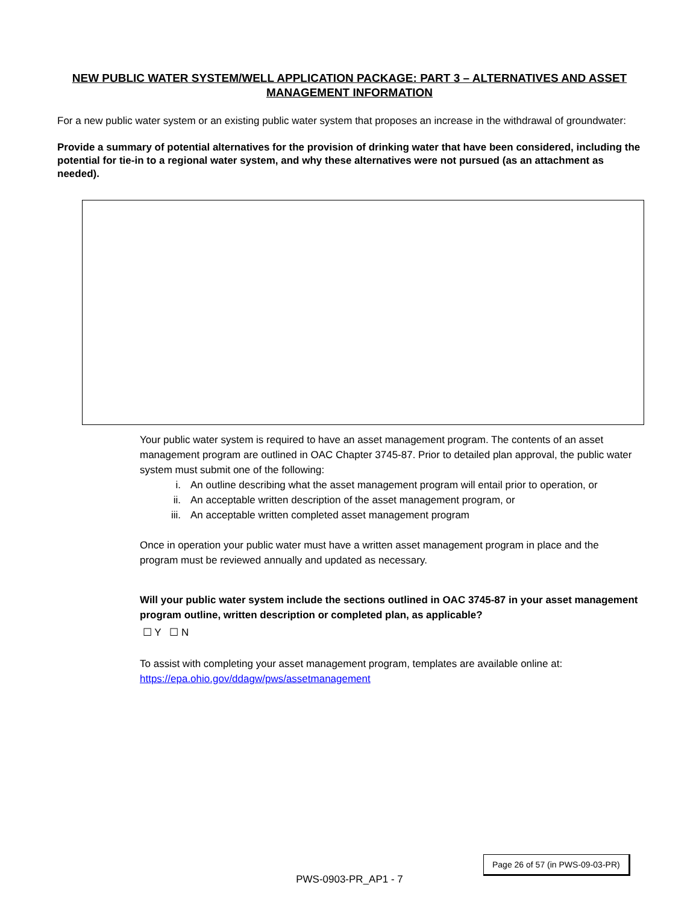NEW PUBLIC WATER SYSTEM/WELL APPLICATION PACKAGE: PART 3 – ALTERNATIVES AND ASSET MANAGEMENT INFORMATION
For a new public water system or an existing public water system that proposes an increase in the withdrawal of groundwater:
Provide a summary of potential alternatives for the provision of drinking water that have been considered, including the potential for tie-in to a regional water system, and why these alternatives were not pursued (as an attachment as needed).
Your public water system is required to have an asset management program. The contents of an asset management program are outlined in OAC Chapter 3745-87. Prior to detailed plan approval, the public water system must submit one of the following:
i. An outline describing what the asset management program will entail prior to operation, or
ii. An acceptable written description of the asset management program, or
iii. An acceptable written completed asset management program
Once in operation your public water must have a written asset management program in place and the program must be reviewed annually and updated as necessary.
Will your public water system include the sections outlined in OAC 3745-87 in your asset management program outline, written description or completed plan, as applicable?
☐ Y ☐ N
To assist with completing your asset management program, templates are available online at: https://epa.ohio.gov/ddagw/pws/assetmanagement
Page 26 of 57 (in PWS-09-03-PR)
PWS-0903-PR_AP1 - 7